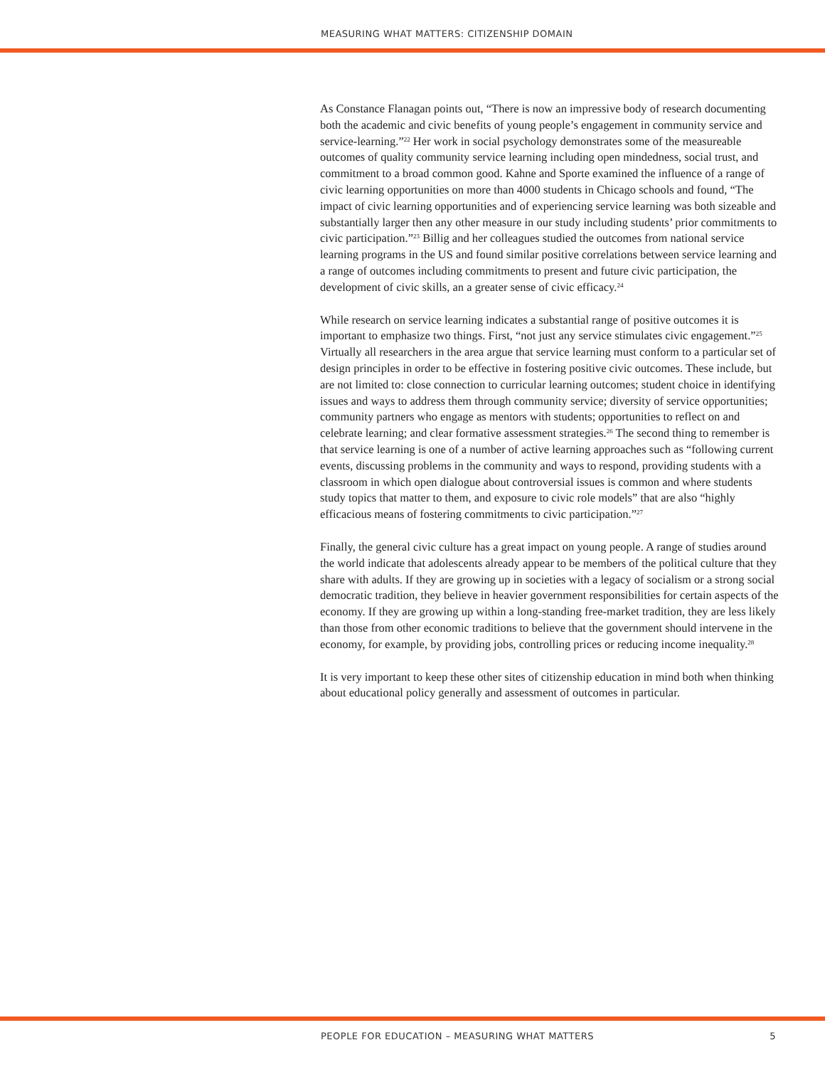MEASURING WHAT MATTERS: CITIZENSHIP DOMAIN
As Constance Flanagan points out, “There is now an impressive body of research documenting both the academic and civic benefits of young people’s engagement in community service and service-learning.”<sup>22</sup> Her work in social psychology demonstrates some of the measureable outcomes of quality community service learning including open mindedness, social trust, and commitment to a broad common good. Kahne and Sporte examined the influence of a range of civic learning opportunities on more than 4000 students in Chicago schools and found, “The impact of civic learning opportunities and of experiencing service learning was both sizeable and substantially larger then any other measure in our study including students’ prior commitments to civic participation.”<sup>23</sup> Billig and her colleagues studied the outcomes from national service learning programs in the US and found similar positive correlations between service learning and a range of outcomes including commitments to present and future civic participation, the development of civic skills, an a greater sense of civic efficacy.<sup>24</sup>
While research on service learning indicates a substantial range of positive outcomes it is important to emphasize two things. First, “not just any service stimulates civic engagement.”<sup>25</sup> Virtually all researchers in the area argue that service learning must conform to a particular set of design principles in order to be effective in fostering positive civic outcomes. These include, but are not limited to: close connection to curricular learning outcomes; student choice in identifying issues and ways to address them through community service; diversity of service opportunities; community partners who engage as mentors with students; opportunities to reflect on and celebrate learning; and clear formative assessment strategies.<sup>26</sup> The second thing to remember is that service learning is one of a number of active learning approaches such as “following current events, discussing problems in the community and ways to respond, providing students with a classroom in which open dialogue about controversial issues is common and where students study topics that matter to them, and exposure to civic role models” that are also “highly efficacious means of fostering commitments to civic participation.”<sup>27</sup>
Finally, the general civic culture has a great impact on young people. A range of studies around the world indicate that adolescents already appear to be members of the political culture that they share with adults. If they are growing up in societies with a legacy of socialism or a strong social democratic tradition, they believe in heavier government responsibilities for certain aspects of the economy. If they are growing up within a long-standing free-market tradition, they are less likely than those from other economic traditions to believe that the government should intervene in the economy, for example, by providing jobs, controlling prices or reducing income inequality.<sup>28</sup>
It is very important to keep these other sites of citizenship education in mind both when thinking about educational policy generally and assessment of outcomes in particular.
PEOPLE FOR EDUCATION – MEASURING WHAT MATTERS 5